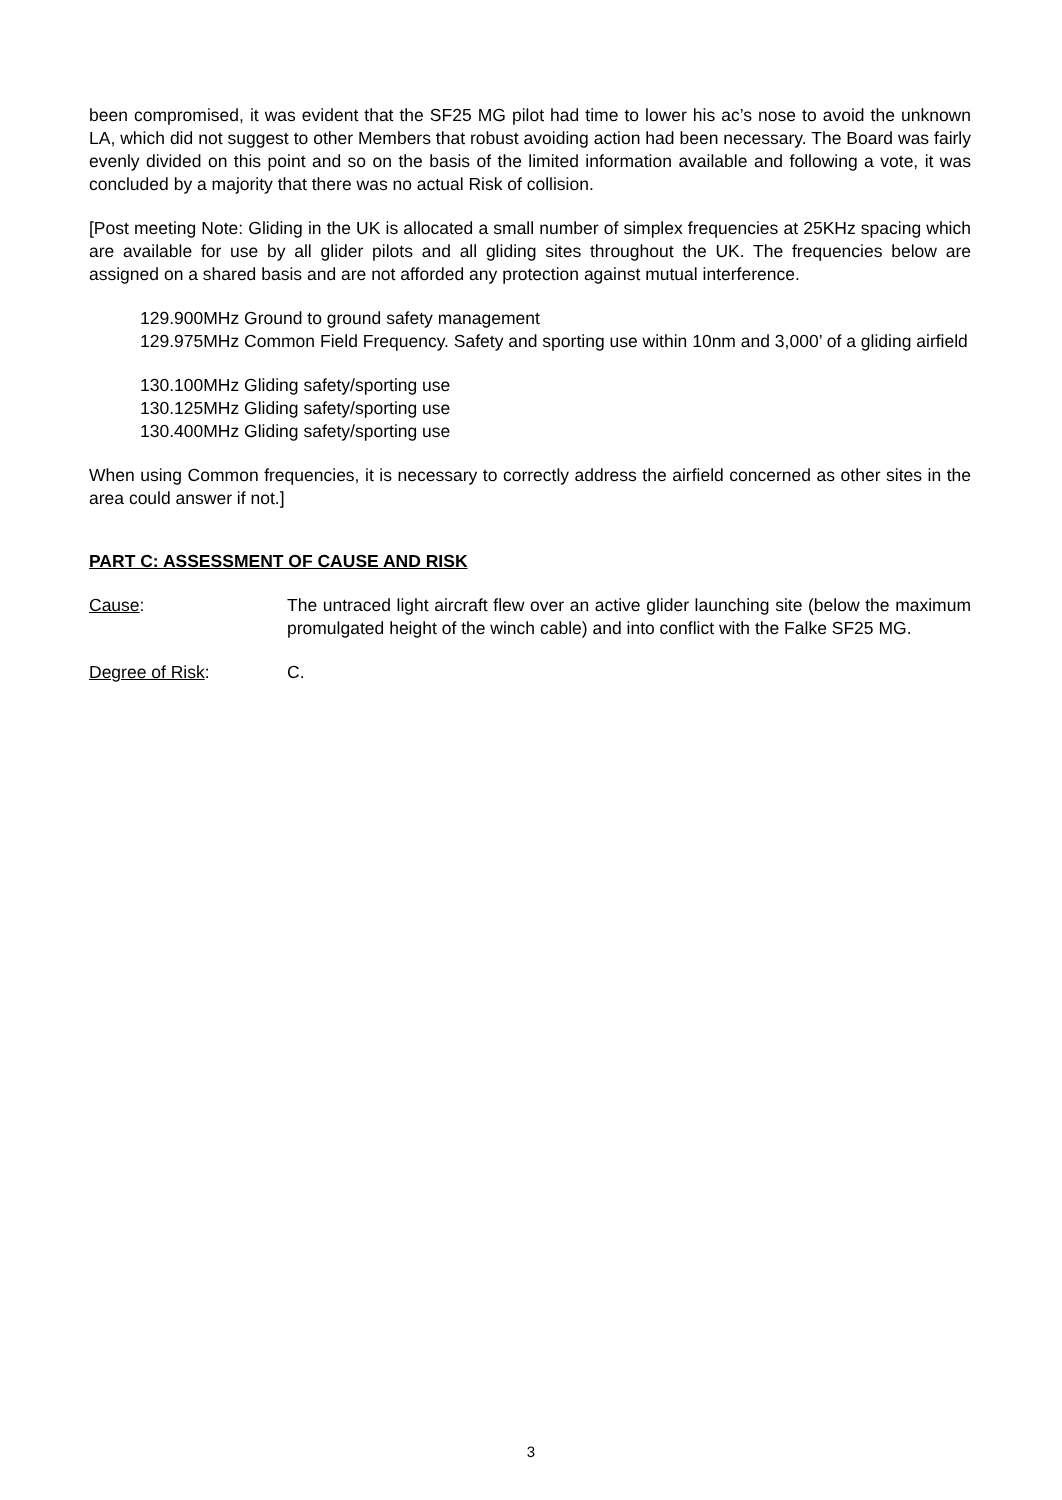been compromised, it was evident that the SF25 MG pilot had time to lower his ac’s nose to avoid the unknown LA, which did not suggest to other Members that robust avoiding action had been necessary. The Board was fairly evenly divided on this point and so on the basis of the limited information available and following a vote, it was concluded by a majority that there was no actual Risk of collision.
[Post meeting Note: Gliding in the UK is allocated a small number of simplex frequencies at 25KHz spacing which are available for use by all glider pilots and all gliding sites throughout the UK. The frequencies below are assigned on a shared basis and are not afforded any protection against mutual interference.
129.900MHz Ground to ground safety management
129.975MHz Common Field Frequency. Safety and sporting use within 10nm and 3,000’ of a gliding airfield
130.100MHz Gliding safety/sporting use
130.125MHz Gliding safety/sporting use
130.400MHz Gliding safety/sporting use
When using Common frequencies, it is necessary to correctly address the airfield concerned as other sites in the area could answer if not.]
PART C: ASSESSMENT OF CAUSE AND RISK
Cause: The untraced light aircraft flew over an active glider launching site (below the maximum promulgated height of the winch cable) and into conflict with the Falke SF25 MG.
Degree of Risk: C.
3